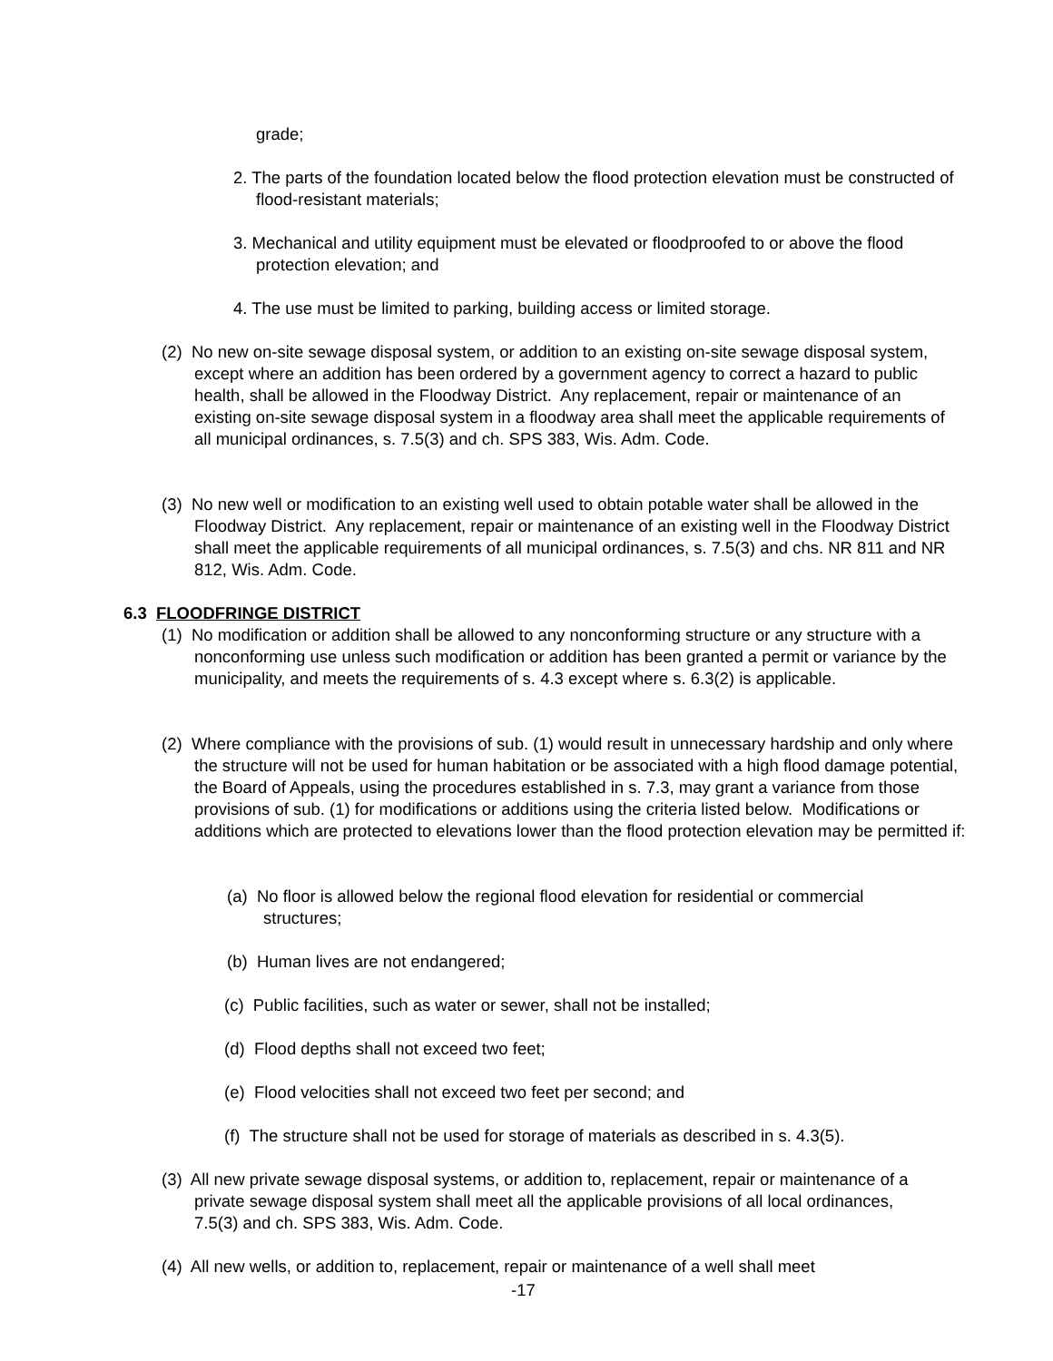grade;
2. The parts of the foundation located below the flood protection elevation must be constructed of flood-resistant materials;
3. Mechanical and utility equipment must be elevated or floodproofed to or above the flood protection elevation; and
4. The use must be limited to parking, building access or limited storage.
(2) No new on-site sewage disposal system, or addition to an existing on-site sewage disposal system, except where an addition has been ordered by a government agency to correct a hazard to public health, shall be allowed in the Floodway District. Any replacement, repair or maintenance of an existing on-site sewage disposal system in a floodway area shall meet the applicable requirements of all municipal ordinances, s. 7.5(3) and ch. SPS 383, Wis. Adm. Code.
(3) No new well or modification to an existing well used to obtain potable water shall be allowed in the Floodway District. Any replacement, repair or maintenance of an existing well in the Floodway District shall meet the applicable requirements of all municipal ordinances, s. 7.5(3) and chs. NR 811 and NR 812, Wis. Adm. Code.
6.3 FLOODFRINGE DISTRICT
(1) No modification or addition shall be allowed to any nonconforming structure or any structure with a nonconforming use unless such modification or addition has been granted a permit or variance by the municipality, and meets the requirements of s. 4.3 except where s. 6.3(2) is applicable.
(2) Where compliance with the provisions of sub. (1) would result in unnecessary hardship and only where the structure will not be used for human habitation or be associated with a high flood damage potential, the Board of Appeals, using the procedures established in s. 7.3, may grant a variance from those provisions of sub. (1) for modifications or additions using the criteria listed below. Modifications or additions which are protected to elevations lower than the flood protection elevation may be permitted if:
(a) No floor is allowed below the regional flood elevation for residential or commercial structures;
(b) Human lives are not endangered;
(c) Public facilities, such as water or sewer, shall not be installed;
(d) Flood depths shall not exceed two feet;
(e) Flood velocities shall not exceed two feet per second; and
(f) The structure shall not be used for storage of materials as described in s. 4.3(5).
(3) All new private sewage disposal systems, or addition to, replacement, repair or maintenance of a private sewage disposal system shall meet all the applicable provisions of all local ordinances, 7.5(3) and ch. SPS 383, Wis. Adm. Code.
(4) All new wells, or addition to, replacement, repair or maintenance of a well shall meet
-17